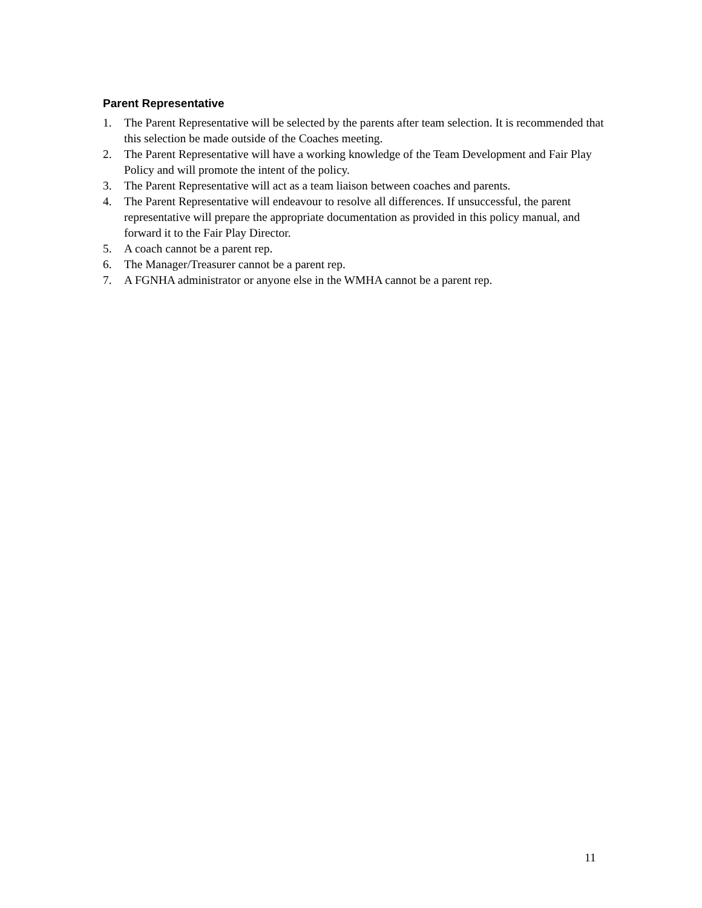Parent Representative
1. The Parent Representative will be selected by the parents after team selection. It is recommended that this selection be made outside of the Coaches meeting.
2. The Parent Representative will have a working knowledge of the Team Development and Fair Play Policy and will promote the intent of the policy.
3. The Parent Representative will act as a team liaison between coaches and parents.
4. The Parent Representative will endeavour to resolve all differences. If unsuccessful, the parent representative will prepare the appropriate documentation as provided in this policy manual, and forward it to the Fair Play Director.
5. A coach cannot be a parent rep.
6. The Manager/Treasurer cannot be a parent rep.
7. A FGNHA administrator or anyone else in the WMHA cannot be a parent rep.
11